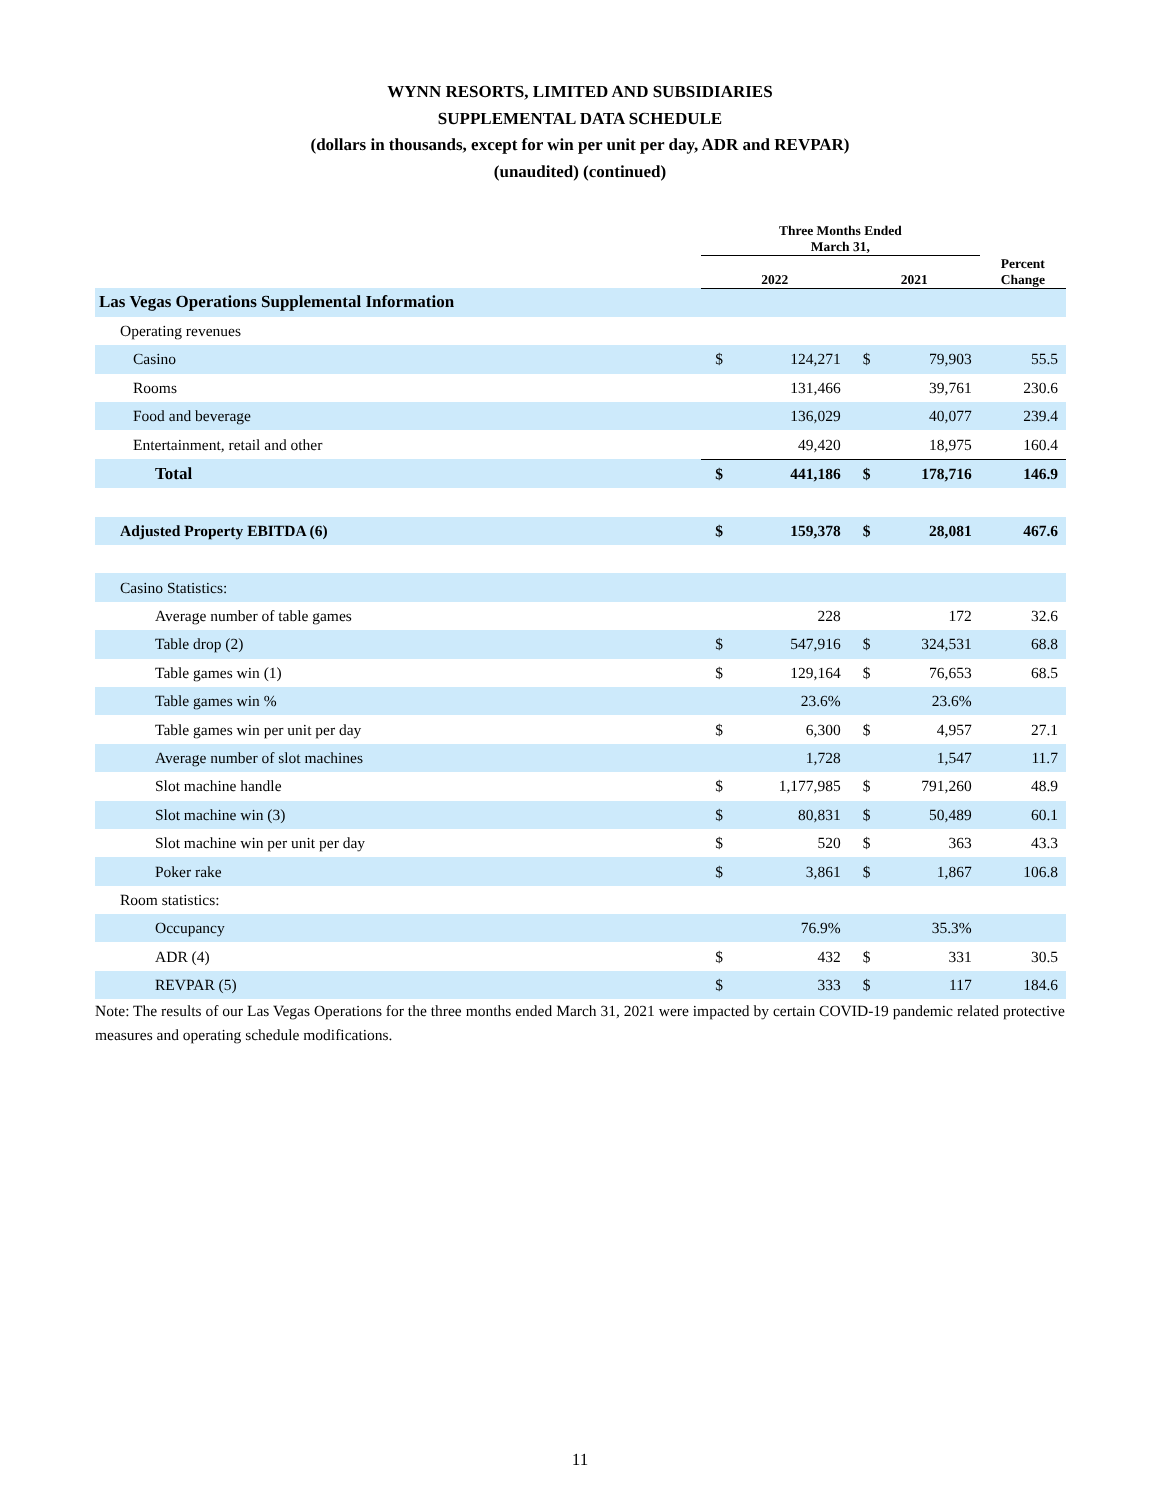WYNN RESORTS, LIMITED AND SUBSIDIARIES
SUPPLEMENTAL DATA SCHEDULE
(dollars in thousands, except for win per unit per day, ADR and REVPAR)
(unaudited) (continued)
| | Three Months Ended March 31, | | | | |
| --- | --- | --- | --- | --- | --- |
| | 2022 | | 2021 | | Percent Change |
| Las Vegas Operations Supplemental Information | | | | | |
| Operating revenues | | | | | |
| Casino | $ | 124,271 | $ | 79,903 | 55.5 |
| Rooms | | 131,466 | | 39,761 | 230.6 |
| Food and beverage | | 136,029 | | 40,077 | 239.4 |
| Entertainment, retail and other | | 49,420 | | 18,975 | 160.4 |
| Total | $ | 441,186 | $ | 178,716 | 146.9 |
| Adjusted Property EBITDA (6) | $ | 159,378 | $ | 28,081 | 467.6 |
| Casino Statistics: | | | | | |
| Average number of table games | | 228 | | 172 | 32.6 |
| Table drop (2) | $ | 547,916 | $ | 324,531 | 68.8 |
| Table games win (1) | $ | 129,164 | $ | 76,653 | 68.5 |
| Table games win % | | 23.6% | | 23.6% | |
| Table games win per unit per day | $ | 6,300 | $ | 4,957 | 27.1 |
| Average number of slot machines | | 1,728 | | 1,547 | 11.7 |
| Slot machine handle | $ | 1,177,985 | $ | 791,260 | 48.9 |
| Slot machine win (3) | $ | 80,831 | $ | 50,489 | 60.1 |
| Slot machine win per unit per day | $ | 520 | $ | 363 | 43.3 |
| Poker rake | $ | 3,861 | $ | 1,867 | 106.8 |
| Room statistics: | | | | | |
| Occupancy | | 76.9% | | 35.3% | |
| ADR (4) | $ | 432 | $ | 331 | 30.5 |
| REVPAR (5) | $ | 333 | $ | 117 | 184.6 |
Note: The results of our Las Vegas Operations for the three months ended March 31, 2021 were impacted by certain COVID-19 pandemic related protective measures and operating schedule modifications.
11